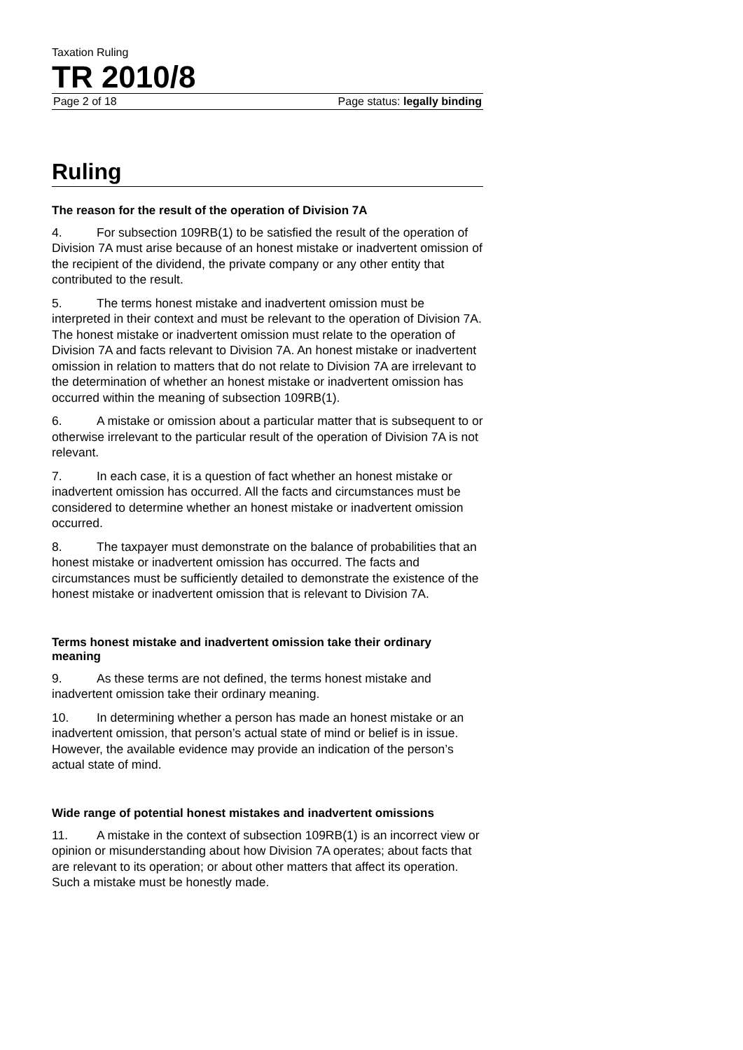Taxation Ruling
TR 2010/8
Page 2 of 18 Page status: legally binding
Ruling
The reason for the result of the operation of Division 7A
4. For subsection 109RB(1) to be satisfied the result of the operation of Division 7A must arise because of an honest mistake or inadvertent omission of the recipient of the dividend, the private company or any other entity that contributed to the result.
5. The terms honest mistake and inadvertent omission must be interpreted in their context and must be relevant to the operation of Division 7A. The honest mistake or inadvertent omission must relate to the operation of Division 7A and facts relevant to Division 7A. An honest mistake or inadvertent omission in relation to matters that do not relate to Division 7A are irrelevant to the determination of whether an honest mistake or inadvertent omission has occurred within the meaning of subsection 109RB(1).
6. A mistake or omission about a particular matter that is subsequent to or otherwise irrelevant to the particular result of the operation of Division 7A is not relevant.
7. In each case, it is a question of fact whether an honest mistake or inadvertent omission has occurred. All the facts and circumstances must be considered to determine whether an honest mistake or inadvertent omission occurred.
8. The taxpayer must demonstrate on the balance of probabilities that an honest mistake or inadvertent omission has occurred. The facts and circumstances must be sufficiently detailed to demonstrate the existence of the honest mistake or inadvertent omission that is relevant to Division 7A.
Terms honest mistake and inadvertent omission take their ordinary meaning
9. As these terms are not defined, the terms honest mistake and inadvertent omission take their ordinary meaning.
10. In determining whether a person has made an honest mistake or an inadvertent omission, that person’s actual state of mind or belief is in issue. However, the available evidence may provide an indication of the person’s actual state of mind.
Wide range of potential honest mistakes and inadvertent omissions
11. A mistake in the context of subsection 109RB(1) is an incorrect view or opinion or misunderstanding about how Division 7A operates; about facts that are relevant to its operation; or about other matters that affect its operation. Such a mistake must be honestly made.